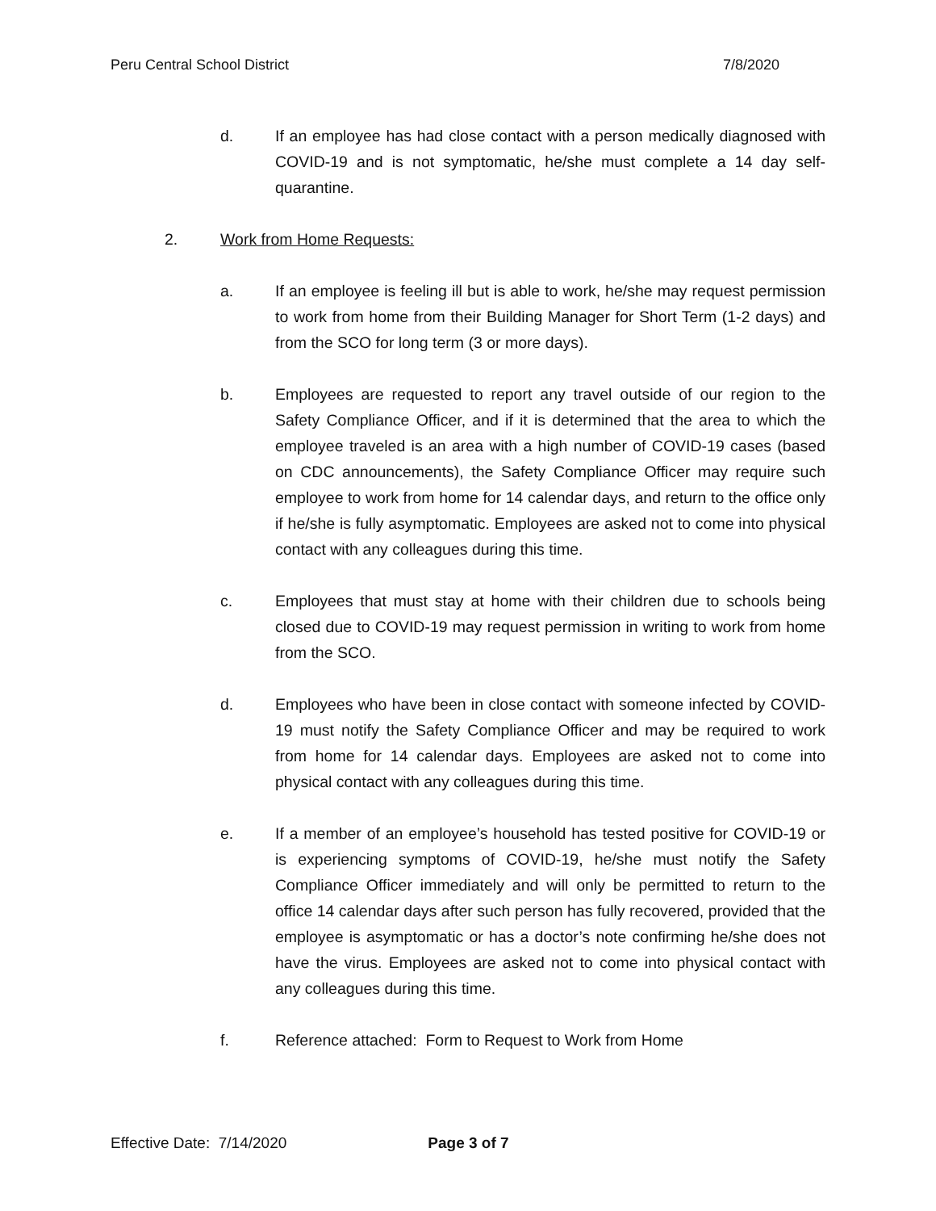Peru Central School District 7/8/2020
d. If an employee has had close contact with a person medically diagnosed with COVID-19 and is not symptomatic, he/she must complete a 14 day self-quarantine.
2. Work from Home Requests:
a. If an employee is feeling ill but is able to work, he/she may request permission to work from home from their Building Manager for Short Term (1-2 days) and from the SCO for long term (3 or more days).
b. Employees are requested to report any travel outside of our region to the Safety Compliance Officer, and if it is determined that the area to which the employee traveled is an area with a high number of COVID-19 cases (based on CDC announcements), the Safety Compliance Officer may require such employee to work from home for 14 calendar days, and return to the office only if he/she is fully asymptomatic. Employees are asked not to come into physical contact with any colleagues during this time.
c. Employees that must stay at home with their children due to schools being closed due to COVID-19 may request permission in writing to work from home from the SCO.
d. Employees who have been in close contact with someone infected by COVID-19 must notify the Safety Compliance Officer and may be required to work from home for 14 calendar days. Employees are asked not to come into physical contact with any colleagues during this time.
e. If a member of an employee’s household has tested positive for COVID-19 or is experiencing symptoms of COVID-19, he/she must notify the Safety Compliance Officer immediately and will only be permitted to return to the office 14 calendar days after such person has fully recovered, provided that the employee is asymptomatic or has a doctor’s note confirming he/she does not have the virus. Employees are asked not to come into physical contact with any colleagues during this time.
f. Reference attached: Form to Request to Work from Home
Effective Date: 7/14/2020 Page 3 of 7